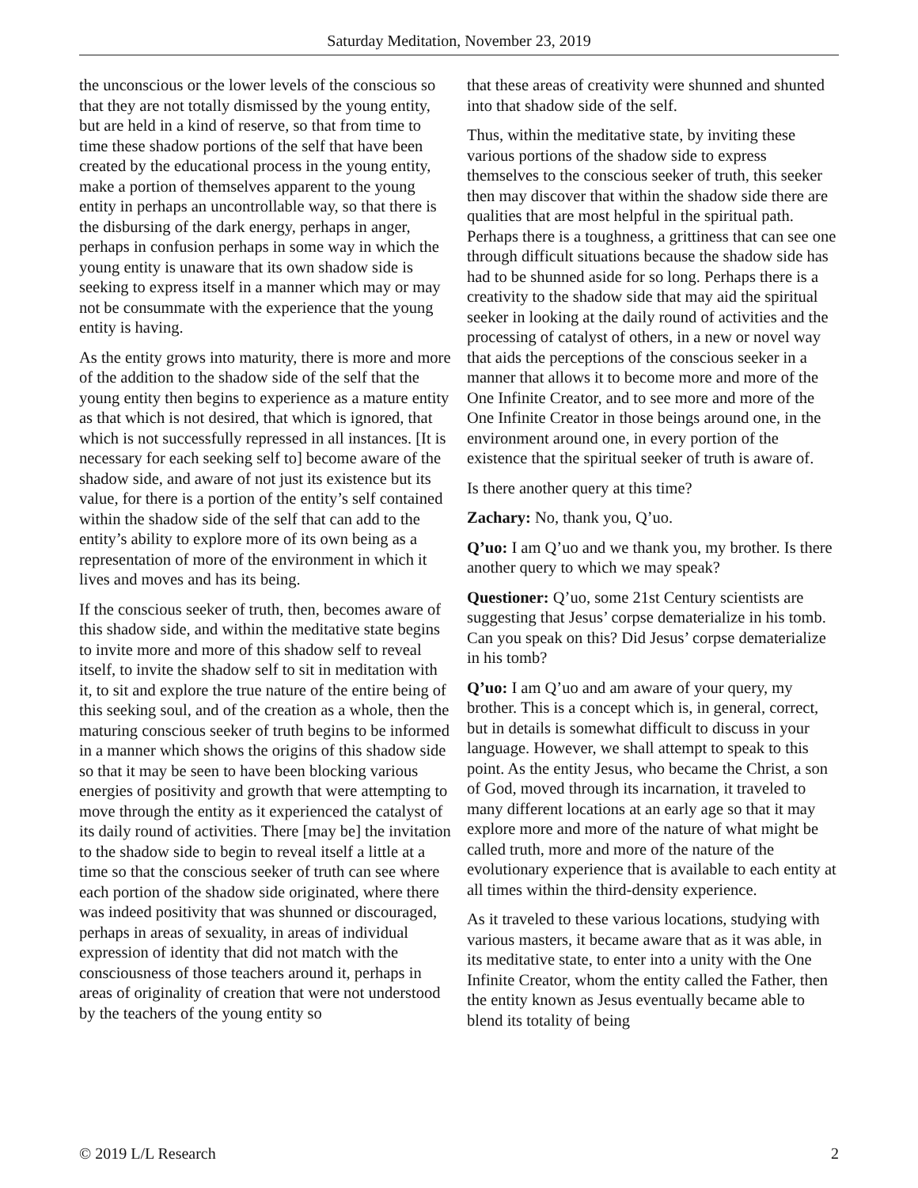Saturday Meditation, November 23, 2019
the unconscious or the lower levels of the conscious so that they are not totally dismissed by the young entity, but are held in a kind of reserve, so that from time to time these shadow portions of the self that have been created by the educational process in the young entity, make a portion of themselves apparent to the young entity in perhaps an uncontrollable way, so that there is the disbursing of the dark energy, perhaps in anger, perhaps in confusion perhaps in some way in which the young entity is unaware that its own shadow side is seeking to express itself in a manner which may or may not be consummate with the experience that the young entity is having.
As the entity grows into maturity, there is more and more of the addition to the shadow side of the self that the young entity then begins to experience as a mature entity as that which is not desired, that which is ignored, that which is not successfully repressed in all instances. [It is necessary for each seeking self to] become aware of the shadow side, and aware of not just its existence but its value, for there is a portion of the entity’s self contained within the shadow side of the self that can add to the entity’s ability to explore more of its own being as a representation of more of the environment in which it lives and moves and has its being.
If the conscious seeker of truth, then, becomes aware of this shadow side, and within the meditative state begins to invite more and more of this shadow self to reveal itself, to invite the shadow self to sit in meditation with it, to sit and explore the true nature of the entire being of this seeking soul, and of the creation as a whole, then the maturing conscious seeker of truth begins to be informed in a manner which shows the origins of this shadow side so that it may be seen to have been blocking various energies of positivity and growth that were attempting to move through the entity as it experienced the catalyst of its daily round of activities. There [may be] the invitation to the shadow side to begin to reveal itself a little at a time so that the conscious seeker of truth can see where each portion of the shadow side originated, where there was indeed positivity that was shunned or discouraged, perhaps in areas of sexuality, in areas of individual expression of identity that did not match with the consciousness of those teachers around it, perhaps in areas of originality of creation that were not understood by the teachers of the young entity so
that these areas of creativity were shunned and shunted into that shadow side of the self.
Thus, within the meditative state, by inviting these various portions of the shadow side to express themselves to the conscious seeker of truth, this seeker then may discover that within the shadow side there are qualities that are most helpful in the spiritual path. Perhaps there is a toughness, a grittiness that can see one through difficult situations because the shadow side has had to be shunned aside for so long. Perhaps there is a creativity to the shadow side that may aid the spiritual seeker in looking at the daily round of activities and the processing of catalyst of others, in a new or novel way that aids the perceptions of the conscious seeker in a manner that allows it to become more and more of the One Infinite Creator, and to see more and more of the One Infinite Creator in those beings around one, in the environment around one, in every portion of the existence that the spiritual seeker of truth is aware of.
Is there another query at this time?
Zachary: No, thank you, Q’uo.
Q’uo: I am Q’uo and we thank you, my brother. Is there another query to which we may speak?
Questioner: Q’uo, some 21st Century scientists are suggesting that Jesus’ corpse dematerialize in his tomb. Can you speak on this? Did Jesus’ corpse dematerialize in his tomb?
Q’uo: I am Q’uo and am aware of your query, my brother. This is a concept which is, in general, correct, but in details is somewhat difficult to discuss in your language. However, we shall attempt to speak to this point. As the entity Jesus, who became the Christ, a son of God, moved through its incarnation, it traveled to many different locations at an early age so that it may explore more and more of the nature of what might be called truth, more and more of the nature of the evolutionary experience that is available to each entity at all times within the third-density experience.
As it traveled to these various locations, studying with various masters, it became aware that as it was able, in its meditative state, to enter into a unity with the One Infinite Creator, whom the entity called the Father, then the entity known as Jesus eventually became able to blend its totality of being
© 2019 L/L Research 2